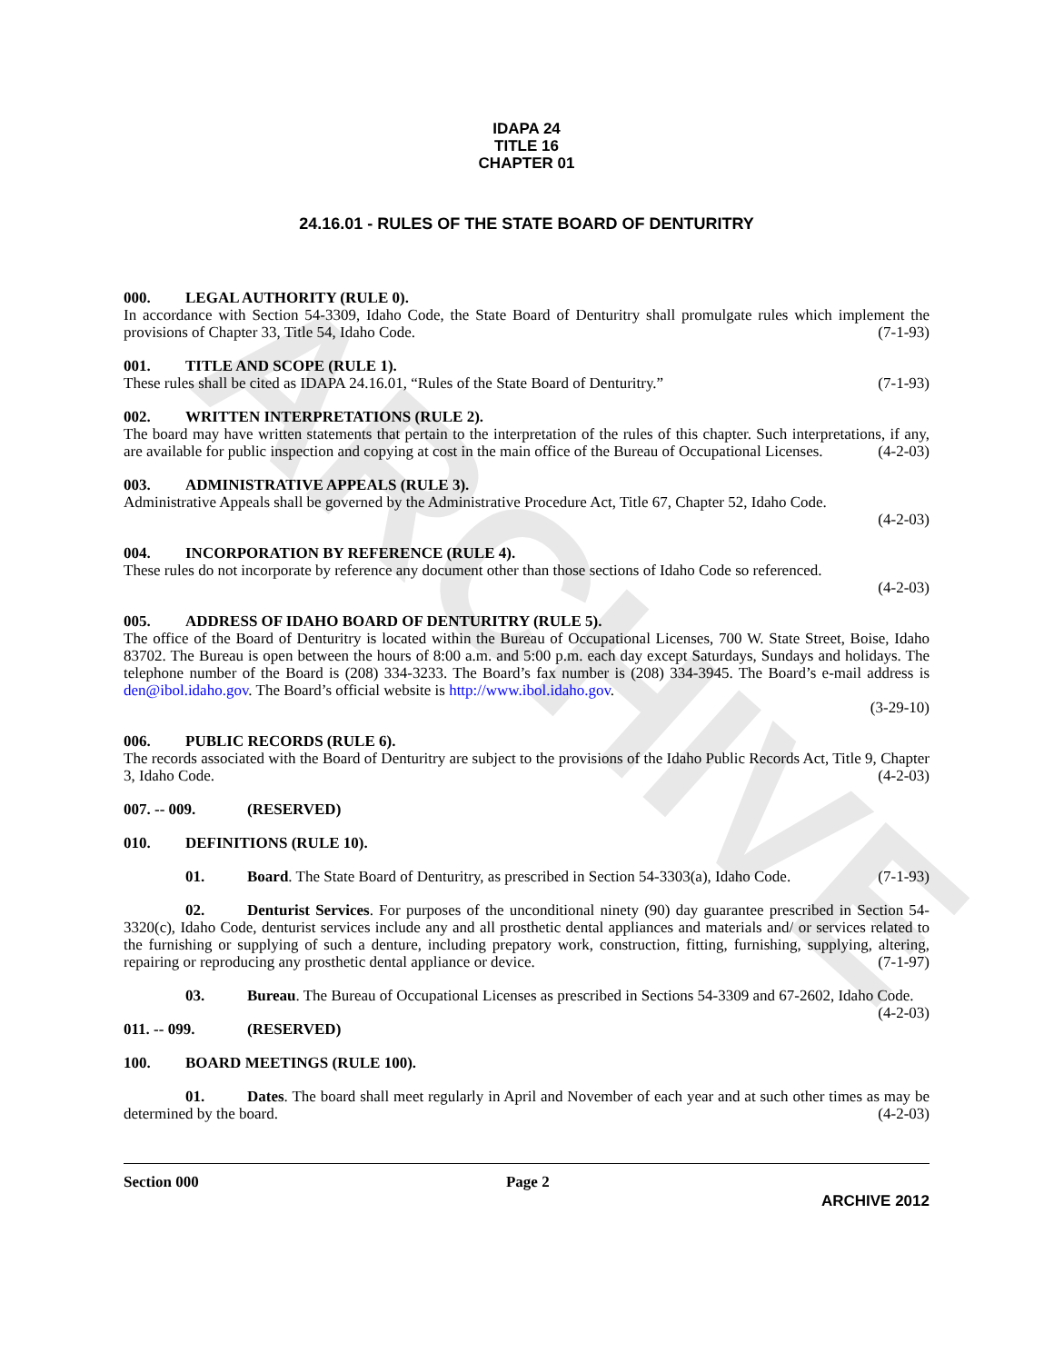ARCHIVE
IDAPA 24
TITLE 16
CHAPTER 01
24.16.01 - RULES OF THE STATE BOARD OF DENTURITRY
000. LEGAL AUTHORITY (RULE 0).
In accordance with Section 54-3309, Idaho Code, the State Board of Denturitry shall promulgate rules which implement the provisions of Chapter 33, Title 54, Idaho Code. (7-1-93)
001. TITLE AND SCOPE (RULE 1).
These rules shall be cited as IDAPA 24.16.01, “Rules of the State Board of Denturitry.” (7-1-93)
002. WRITTEN INTERPRETATIONS (RULE 2).
The board may have written statements that pertain to the interpretation of the rules of this chapter. Such interpretations, if any, are available for public inspection and copying at cost in the main office of the Bureau of Occupational Licenses. (4-2-03)
003. ADMINISTRATIVE APPEALS (RULE 3).
Administrative Appeals shall be governed by the Administrative Procedure Act, Title 67, Chapter 52, Idaho Code.
(4-2-03)
004. INCORPORATION BY REFERENCE (RULE 4).
These rules do not incorporate by reference any document other than those sections of Idaho Code so referenced.
(4-2-03)
005. ADDRESS OF IDAHO BOARD OF DENTURITRY (RULE 5).
The office of the Board of Denturitry is located within the Bureau of Occupational Licenses, 700 W. State Street, Boise, Idaho 83702. The Bureau is open between the hours of 8:00 a.m. and 5:00 p.m. each day except Saturdays, Sundays and holidays. The telephone number of the Board is (208) 334-3233. The Board’s fax number is (208) 334-3945. The Board’s e-mail address is den@ibol.idaho.gov. The Board’s official website is http://www.ibol.idaho.gov.
(3-29-10)
006. PUBLIC RECORDS (RULE 6).
The records associated with the Board of Denturitry are subject to the provisions of the Idaho Public Records Act, Title 9, Chapter 3, Idaho Code. (4-2-03)
007. -- 009. (RESERVED)
010. DEFINITIONS (RULE 10).
01. Board. The State Board of Denturitry, as prescribed in Section 54-3303(a), Idaho Code. (7-1-93)
02. Denturist Services. For purposes of the unconditional ninety (90) day guarantee prescribed in Section 54-3320(c), Idaho Code, denturist services include any and all prosthetic dental appliances and materials and/ or services related to the furnishing or supplying of such a denture, including prepatory work, construction, fitting, furnishing, supplying, altering, repairing or reproducing any prosthetic dental appliance or device. (7-1-97)
03. Bureau. The Bureau of Occupational Licenses as prescribed in Sections 54-3309 and 67-2602, Idaho Code. (4-2-03)
011. -- 099. (RESERVED)
100. BOARD MEETINGS (RULE 100).
01. Dates. The board shall meet regularly in April and November of each year and at such other times as may be determined by the board. (4-2-03)
Section 000 Page 2
ARCHIVE 2012